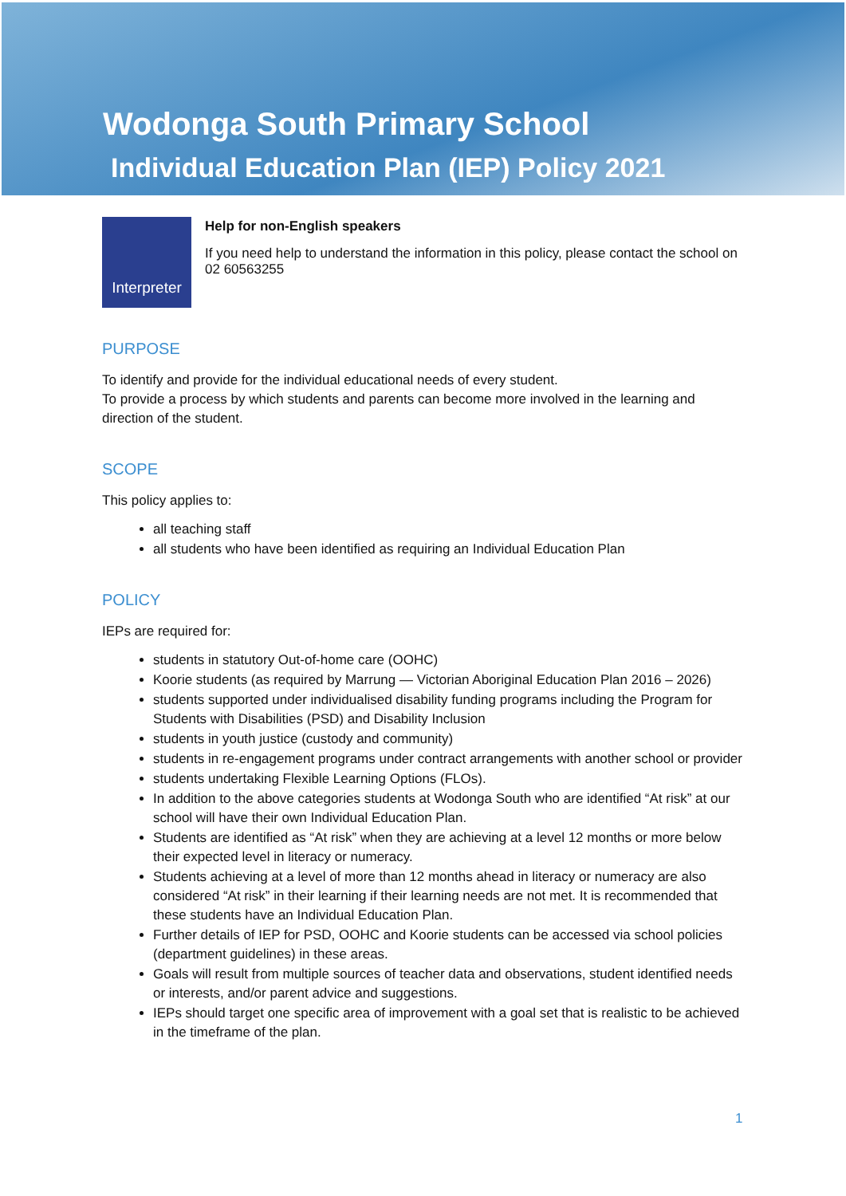Wodonga South Primary School
Individual Education Plan (IEP) Policy 2021
Interpreter
Help for non-English speakers
If you need help to understand the information in this policy, please contact the school on 02 60563255
PURPOSE
To identify and provide for the individual educational needs of every student.
To provide a process by which students and parents can become more involved in the learning and direction of the student.
SCOPE
This policy applies to:
all teaching staff
all students who have been identified as requiring an Individual Education Plan
POLICY
IEPs are required for:
students in statutory Out-of-home care (OOHC)
Koorie students (as required by Marrung — Victorian Aboriginal Education Plan 2016 – 2026)
students supported under individualised disability funding programs including the Program for Students with Disabilities (PSD) and Disability Inclusion
students in youth justice (custody and community)
students in re-engagement programs under contract arrangements with another school or provider
students undertaking Flexible Learning Options (FLOs).
In addition to the above categories students at Wodonga South who are identified “At risk” at our school will have their own Individual Education Plan.
Students are identified as “At risk” when they are achieving at a level 12 months or more below their expected level in literacy or numeracy.
Students achieving at a level of more than 12 months ahead in literacy or numeracy are also considered “At risk” in their learning if their learning needs are not met. It is recommended that these students have an Individual Education Plan.
Further details of IEP for PSD, OOHC and Koorie students can be accessed via school policies (department guidelines) in these areas.
Goals will result from multiple sources of teacher data and observations, student identified needs or interests, and/or parent advice and suggestions.
IEPs should target one specific area of improvement with a goal set that is realistic to be achieved in the timeframe of the plan.
1